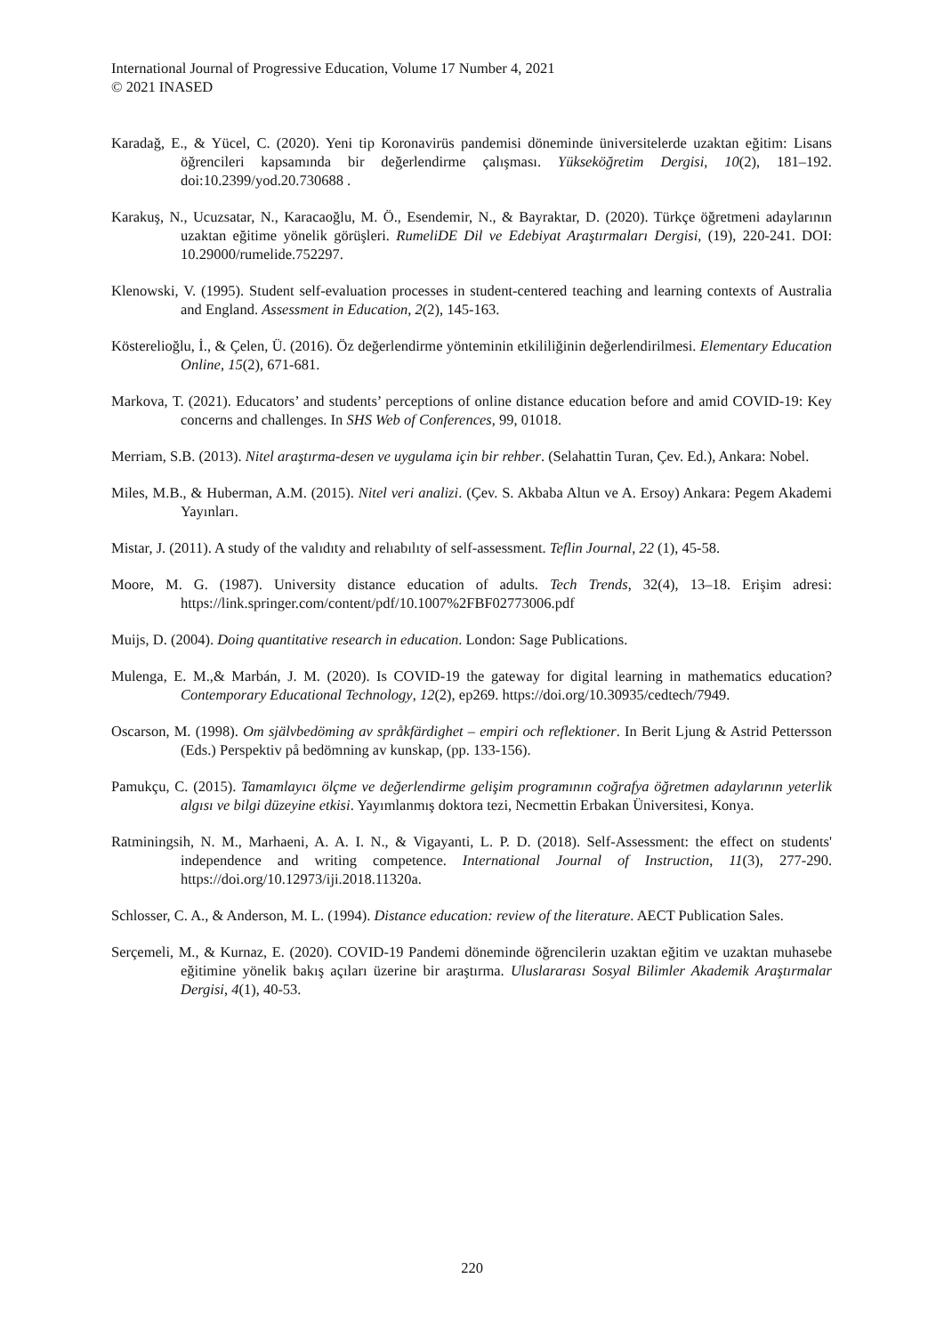International Journal of Progressive Education, Volume 17 Number 4, 2021
© 2021 INASED
Karadağ, E., & Yücel, C. (2020). Yeni tip Koronavirüs pandemisi döneminde üniversitelerde uzaktan eğitim: Lisans öğrencileri kapsamında bir değerlendirme çalışması. Yükseköğretim Dergisi, 10(2), 181–192. doi:10.2399/yod.20.730688 .
Karakuş, N., Ucuzsatar, N., Karacaoğlu, M. Ö., Esendemir, N., & Bayraktar, D. (2020). Türkçe öğretmeni adaylarının uzaktan eğitime yönelik görüşleri. RumeliDE Dil ve Edebiyat Araştırmaları Dergisi, (19), 220-241. DOI: 10.29000/rumelide.752297.
Klenowski, V. (1995). Student self-evaluation processes in student-centered teaching and learning contexts of Australia and England. Assessment in Education, 2(2), 145-163.
Kösterelioğlu, İ., & Çelen, Ü. (2016). Öz değerlendirme yönteminin etkililiğinin değerlendirilmesi. Elementary Education Online, 15(2), 671-681.
Markova, T. (2021). Educators’ and students’ perceptions of online distance education before and amid COVID-19: Key concerns and challenges. In SHS Web of Conferences, 99, 01018.
Merriam, S.B. (2013). Nitel araştırma-desen ve uygulama için bir rehber. (Selahattin Turan, Çev. Ed.), Ankara: Nobel.
Miles, M.B., & Huberman, A.M. (2015). Nitel veri analizi. (Çev. S. Akbaba Altun ve A. Ersoy) Ankara: Pegem Akademi Yayınları.
Mistar, J. (2011). A study of the valıdıty and relıabılıty of self-assessment. Teflin Journal, 22 (1), 45-58.
Moore, M. G. (1987). University distance education of adults. Tech Trends, 32(4), 13–18. Erişim adresi: https://link.springer.com/content/pdf/10.1007%2FBF02773006.pdf
Muijs, D. (2004). Doing quantitative research in education. London: Sage Publications.
Mulenga, E. M.,& Marbán, J. M. (2020). Is COVID-19 the gateway for digital learning in mathematics education? Contemporary Educational Technology, 12(2), ep269. https://doi.org/10.30935/cedtech/7949.
Oscarson, M. (1998). Om självbedöming av språkfärdighet – empiri och reflektioner. In Berit Ljung & Astrid Pettersson (Eds.) Perspektiv på bedömning av kunskap, (pp. 133-156).
Pamukçu, C. (2015). Tamamlayıcı ölçme ve değerlendirme gelişim programının coğrafya öğretmen adaylarının yeterlik algısı ve bilgi düzeyine etkisi. Yayımlanmış doktora tezi, Necmettin Erbakan Üniversitesi, Konya.
Ratminingsih, N. M., Marhaeni, A. A. I. N., & Vigayanti, L. P. D. (2018). Self-Assessment: the effect on students' independence and writing competence. International Journal of Instruction, 11(3), 277-290. https://doi.org/10.12973/iji.2018.11320a.
Schlosser, C. A., & Anderson, M. L. (1994). Distance education: review of the literature. AECT Publication Sales.
Serçemeli, M., & Kurnaz, E. (2020). COVID-19 Pandemi döneminde öğrencilerin uzaktan eğitim ve uzaktan muhasebe eğitimine yönelik bakış açıları üzerine bir araştırma. Uluslararası Sosyal Bilimler Akademik Araştırmalar Dergisi, 4(1), 40-53.
220